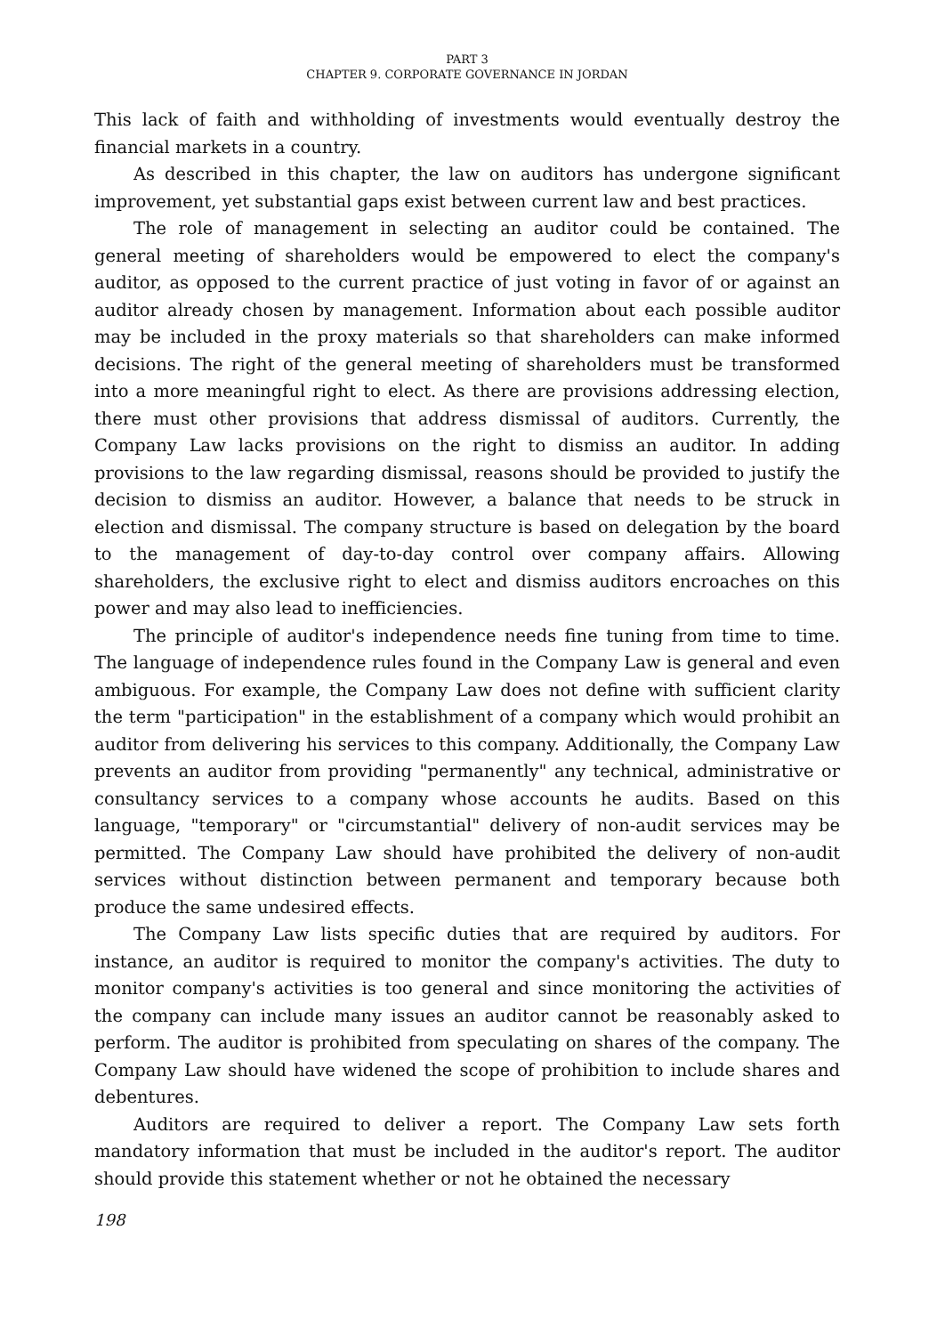PART 3
CHAPTER 9. CORPORATE GOVERNANCE IN JORDAN
This lack of faith and withholding of investments would eventually destroy the financial markets in a country.
As described in this chapter, the law on auditors has undergone significant improvement, yet substantial gaps exist between current law and best practices.
The role of management in selecting an auditor could be contained. The general meeting of shareholders would be empowered to elect the company's auditor, as opposed to the current practice of just voting in favor of or against an auditor already chosen by management. Information about each possible auditor may be included in the proxy materials so that shareholders can make informed decisions. The right of the general meeting of shareholders must be transformed into a more meaningful right to elect. As there are provisions addressing election, there must other provisions that address dismissal of auditors. Currently, the Company Law lacks provisions on the right to dismiss an auditor. In adding provisions to the law regarding dismissal, reasons should be provided to justify the decision to dismiss an auditor. However, a balance that needs to be struck in election and dismissal. The company structure is based on delegation by the board to the management of day-to-day control over company affairs. Allowing shareholders, the exclusive right to elect and dismiss auditors encroaches on this power and may also lead to inefficiencies.
The principle of auditor's independence needs fine tuning from time to time. The language of independence rules found in the Company Law is general and even ambiguous. For example, the Company Law does not define with sufficient clarity the term "participation" in the establishment of a company which would prohibit an auditor from delivering his services to this company. Additionally, the Company Law prevents an auditor from providing "permanently" any technical, administrative or consultancy services to a company whose accounts he audits. Based on this language, "temporary" or "circumstantial" delivery of non-audit services may be permitted. The Company Law should have prohibited the delivery of non-audit services without distinction between permanent and temporary because both produce the same undesired effects.
The Company Law lists specific duties that are required by auditors. For instance, an auditor is required to monitor the company's activities. The duty to monitor company's activities is too general and since monitoring the activities of the company can include many issues an auditor cannot be reasonably asked to perform. The auditor is prohibited from speculating on shares of the company. The Company Law should have widened the scope of prohibition to include shares and debentures.
Auditors are required to deliver a report. The Company Law sets forth mandatory information that must be included in the auditor's report. The auditor should provide this statement whether or not he obtained the necessary
198